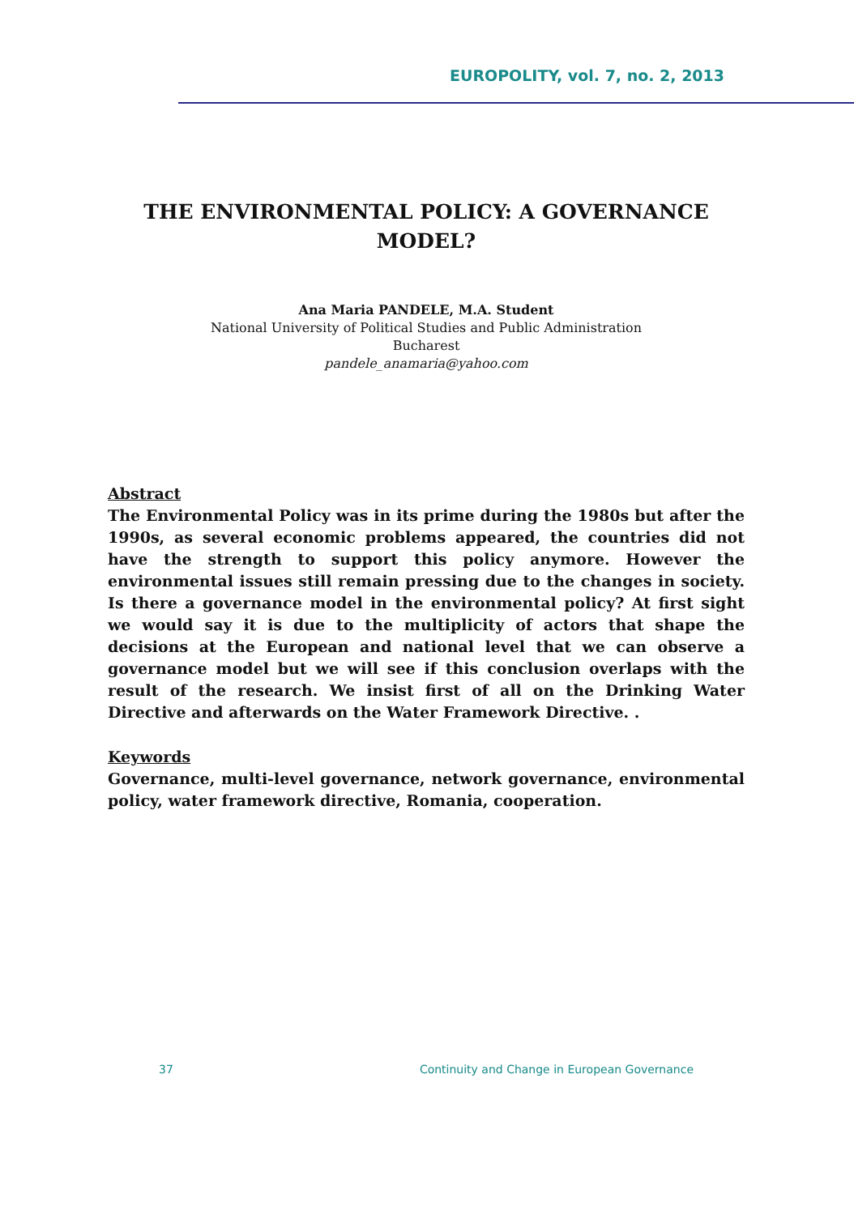EUROPOLITY, vol. 7, no. 2, 2013
THE ENVIRONMENTAL POLICY: A GOVERNANCE MODEL?
Ana Maria PANDELE, M.A. Student
National University of Political Studies and Public Administration
Bucharest
pandele_anamaria@yahoo.com
Abstract
The Environmental Policy was in its prime during the 1980s but after the 1990s, as several economic problems appeared, the countries did not have the strength to support this policy anymore. However the environmental issues still remain pressing due to the changes in society. Is there a governance model in the environmental policy? At first sight we would say it is due to the multiplicity of actors that shape the decisions at the European and national level that we can observe a governance model but we will see if this conclusion overlaps with the result of the research. We insist first of all on the Drinking Water Directive and afterwards on the Water Framework Directive. .
Keywords
Governance, multi-level governance, network governance, environmental policy, water framework directive, Romania, cooperation.
37 Continuity and Change in European Governance